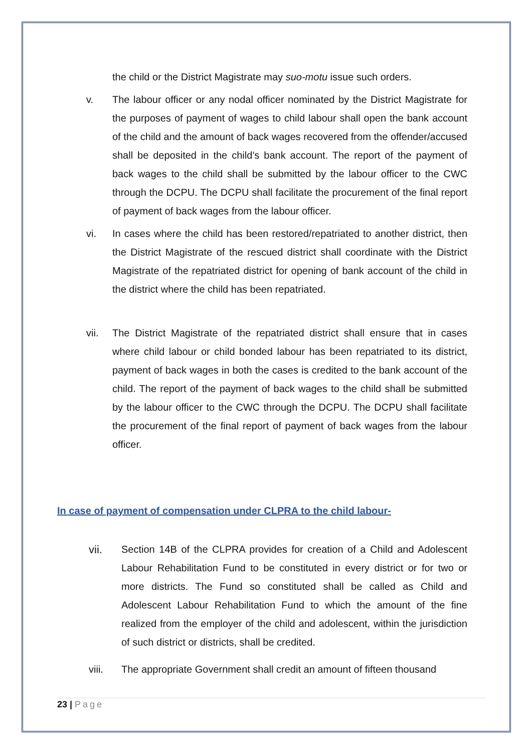the child or the District Magistrate may suo-motu issue such orders.
v. The labour officer or any nodal officer nominated by the District Magistrate for the purposes of payment of wages to child labour shall open the bank account of the child and the amount of back wages recovered from the offender/accused shall be deposited in the child’s bank account. The report of the payment of back wages to the child shall be submitted by the labour officer to the CWC through the DCPU. The DCPU shall facilitate the procurement of the final report of payment of back wages from the labour officer.
vi. In cases where the child has been restored/repatriated to another district, then the District Magistrate of the rescued district shall coordinate with the District Magistrate of the repatriated district for opening of bank account of the child in the district where the child has been repatriated.
vii. The District Magistrate of the repatriated district shall ensure that in cases where child labour or child bonded labour has been repatriated to its district, payment of back wages in both the cases is credited to the bank account of the child. The report of the payment of back wages to the child shall be submitted by the labour officer to the CWC through the DCPU. The DCPU shall facilitate the procurement of the final report of payment of back wages from the labour officer.
In case of payment of compensation under CLPRA to the child labour-
vii. Section 14B of the CLPRA provides for creation of a Child and Adolescent Labour Rehabilitation Fund to be constituted in every district or for two or more districts. The Fund so constituted shall be called as Child and Adolescent Labour Rehabilitation Fund to which the amount of the fine realized from the employer of the child and adolescent, within the jurisdiction of such district or districts, shall be credited.
viii. The appropriate Government shall credit an amount of fifteen thousand
23 | Page